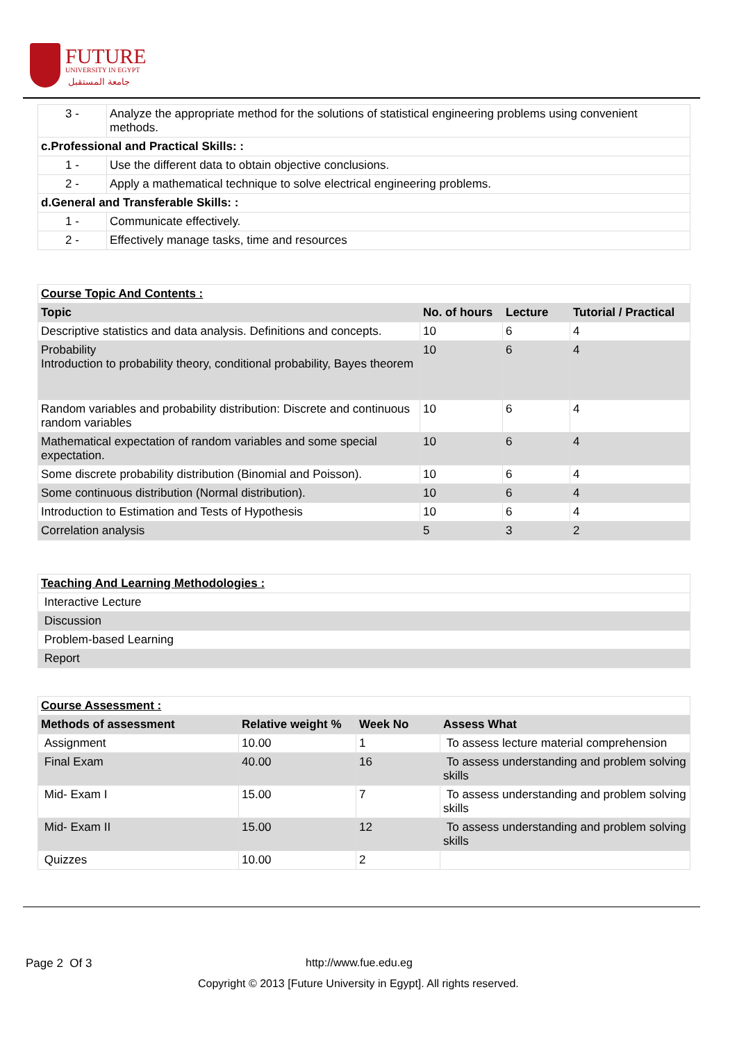FUTURE
UNIVERSITY IN EGYPT
جامعة المستقبل
| 3 - | Analyze the appropriate method for the solutions of statistical engineering problems using convenient methods. |
| c.Professional and Practical Skills: : | |
| 1 - | Use the different data to obtain objective conclusions. |
| 2 - | Apply a mathematical technique to solve electrical engineering problems. |
| d.General and Transferable Skills: : | |
| 1 - | Communicate effectively. |
| 2 - | Effectively manage tasks, time and resources |
| Course Topic And Contents : | | | |
| Topic | No. of hours | Lecture | Tutorial / Practical |
| Descriptive statistics and data analysis. Definitions and concepts. | 10 | 6 | 4 |
| Probability Introduction to probability theory, conditional probability, Bayes theorem | 10 | 6 | 4 |
| Random variables and probability distribution: Discrete and continuous random variables | 10 | 6 | 4 |
| Mathematical expectation of random variables and some special expectation. | 10 | 6 | 4 |
| Some discrete probability distribution (Binomial and Poisson). | 10 | 6 | 4 |
| Some continuous distribution (Normal distribution). | 10 | 6 | 4 |
| Introduction to Estimation and Tests of Hypothesis | 10 | 6 | 4 |
| Correlation analysis | 5 | 3 | 2 |
| Teaching And Learning Methodologies : |
| Interactive Lecture |
| Discussion |
| Problem-based Learning |
| Report |
| Course Assessment : | | | |
| Methods of assessment | Relative weight % | Week No | Assess What |
| Assignment | 10.00 | 1 | To assess lecture material comprehension |
| Final Exam | 40.00 | 16 | To assess understanding and problem solving skills |
| Mid- Exam I | 15.00 | 7 | To assess understanding and problem solving skills |
| Mid- Exam II | 15.00 | 12 | To assess understanding and problem solving skills |
| Quizzes | 10.00 | 2 | |
Page 2 Of 3 http://www.fue.edu.eg
Copyright © 2013 [Future University in Egypt]. All rights reserved.